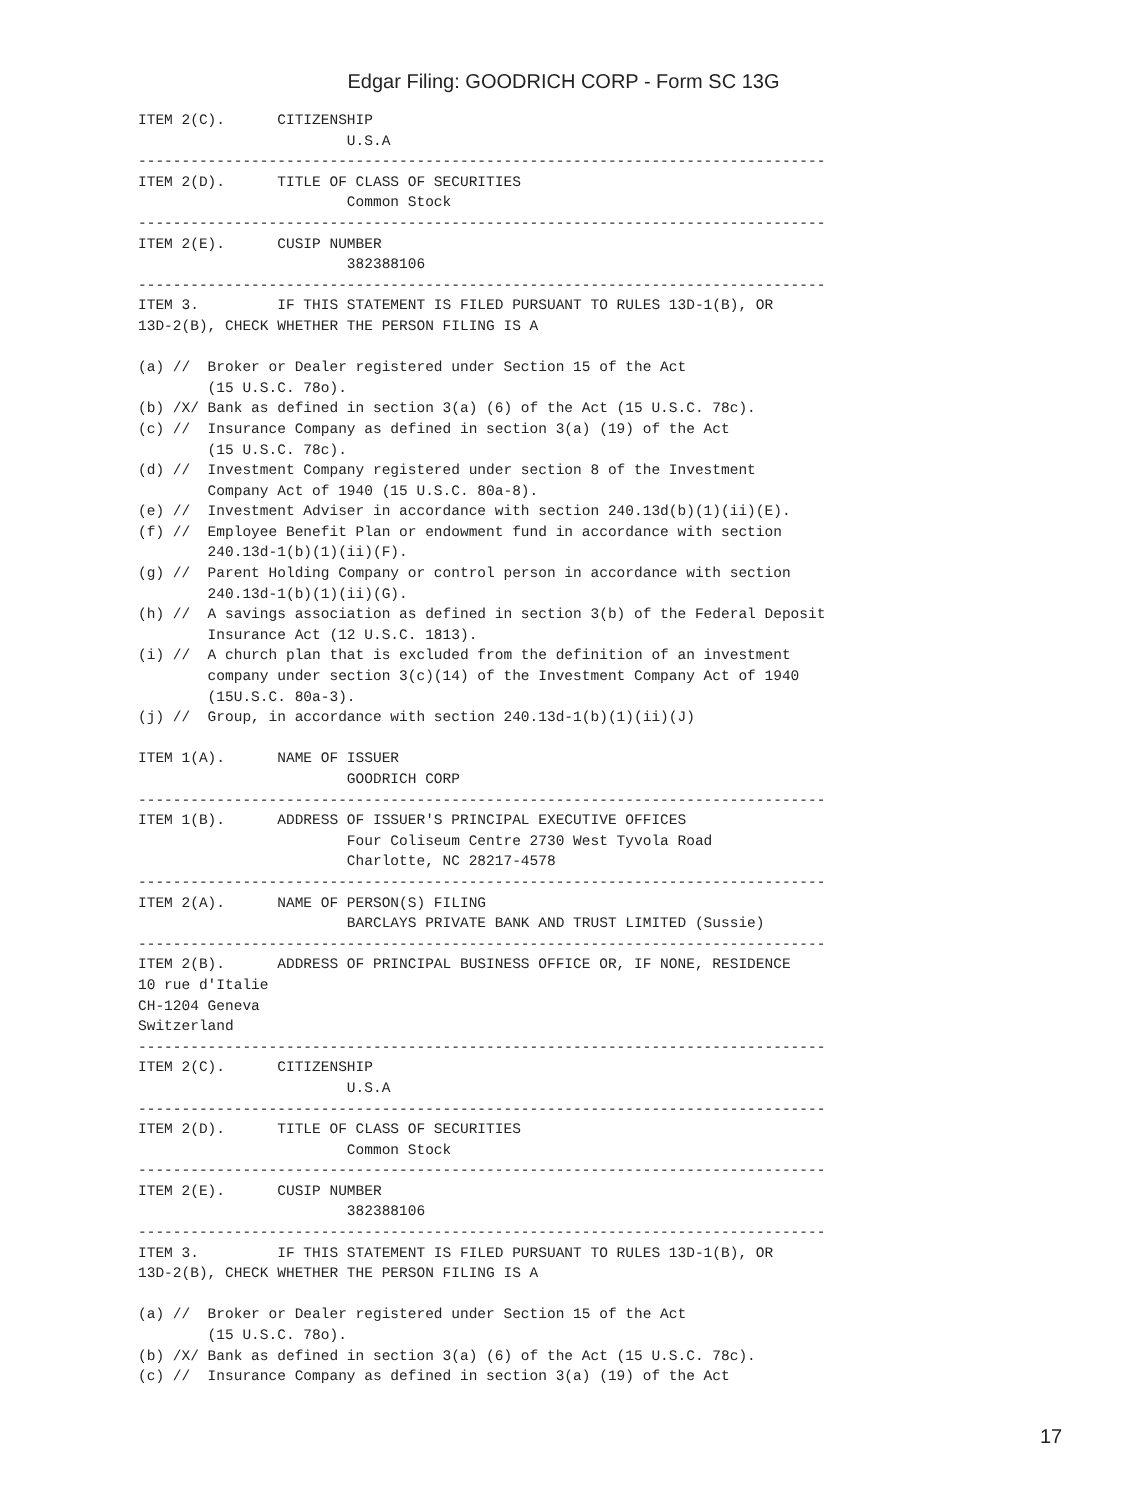Edgar Filing: GOODRICH CORP - Form SC 13G
ITEM 2(C).      CITIZENSHIP
                        U.S.A
-------------------------------------------------------------------------------
ITEM 2(D).      TITLE OF CLASS OF SECURITIES
                        Common Stock
-------------------------------------------------------------------------------
ITEM 2(E).      CUSIP NUMBER
                        382388106
-------------------------------------------------------------------------------
ITEM 3.         IF THIS STATEMENT IS FILED PURSUANT TO RULES 13D-1(B), OR
13D-2(B), CHECK WHETHER THE PERSON FILING IS A

(a) //  Broker or Dealer registered under Section 15 of the Act
        (15 U.S.C. 78o).
(b) /X/ Bank as defined in section 3(a) (6) of the Act (15 U.S.C. 78c).
(c) //  Insurance Company as defined in section 3(a) (19) of the Act
        (15 U.S.C. 78c).
(d) //  Investment Company registered under section 8 of the Investment
        Company Act of 1940 (15 U.S.C. 80a-8).
(e) //  Investment Adviser in accordance with section 240.13d(b)(1)(ii)(E).
(f) //  Employee Benefit Plan or endowment fund in accordance with section
        240.13d-1(b)(1)(ii)(F).
(g) //  Parent Holding Company or control person in accordance with section
        240.13d-1(b)(1)(ii)(G).
(h) //  A savings association as defined in section 3(b) of the Federal Deposit
        Insurance Act (12 U.S.C. 1813).
(i) //  A church plan that is excluded from the definition of an investment
        company under section 3(c)(14) of the Investment Company Act of 1940
        (15U.S.C. 80a-3).
(j) //  Group, in accordance with section 240.13d-1(b)(1)(ii)(J)

ITEM 1(A).      NAME OF ISSUER
                        GOODRICH CORP
-------------------------------------------------------------------------------
ITEM 1(B).      ADDRESS OF ISSUER'S PRINCIPAL EXECUTIVE OFFICES
                        Four Coliseum Centre 2730 West Tyvola Road
                        Charlotte, NC 28217-4578
-------------------------------------------------------------------------------
ITEM 2(A).      NAME OF PERSON(S) FILING
                        BARCLAYS PRIVATE BANK AND TRUST LIMITED (Sussie)
-------------------------------------------------------------------------------
ITEM 2(B).      ADDRESS OF PRINCIPAL BUSINESS OFFICE OR, IF NONE, RESIDENCE
10 rue d'Italie
CH-1204 Geneva
Switzerland
-------------------------------------------------------------------------------
ITEM 2(C).      CITIZENSHIP
                        U.S.A
-------------------------------------------------------------------------------
ITEM 2(D).      TITLE OF CLASS OF SECURITIES
                        Common Stock
-------------------------------------------------------------------------------
ITEM 2(E).      CUSIP NUMBER
                        382388106
-------------------------------------------------------------------------------
ITEM 3.         IF THIS STATEMENT IS FILED PURSUANT TO RULES 13D-1(B), OR
13D-2(B), CHECK WHETHER THE PERSON FILING IS A

(a) //  Broker or Dealer registered under Section 15 of the Act
        (15 U.S.C. 78o).
(b) /X/ Bank as defined in section 3(a) (6) of the Act (15 U.S.C. 78c).
(c) //  Insurance Company as defined in section 3(a) (19) of the Act
17